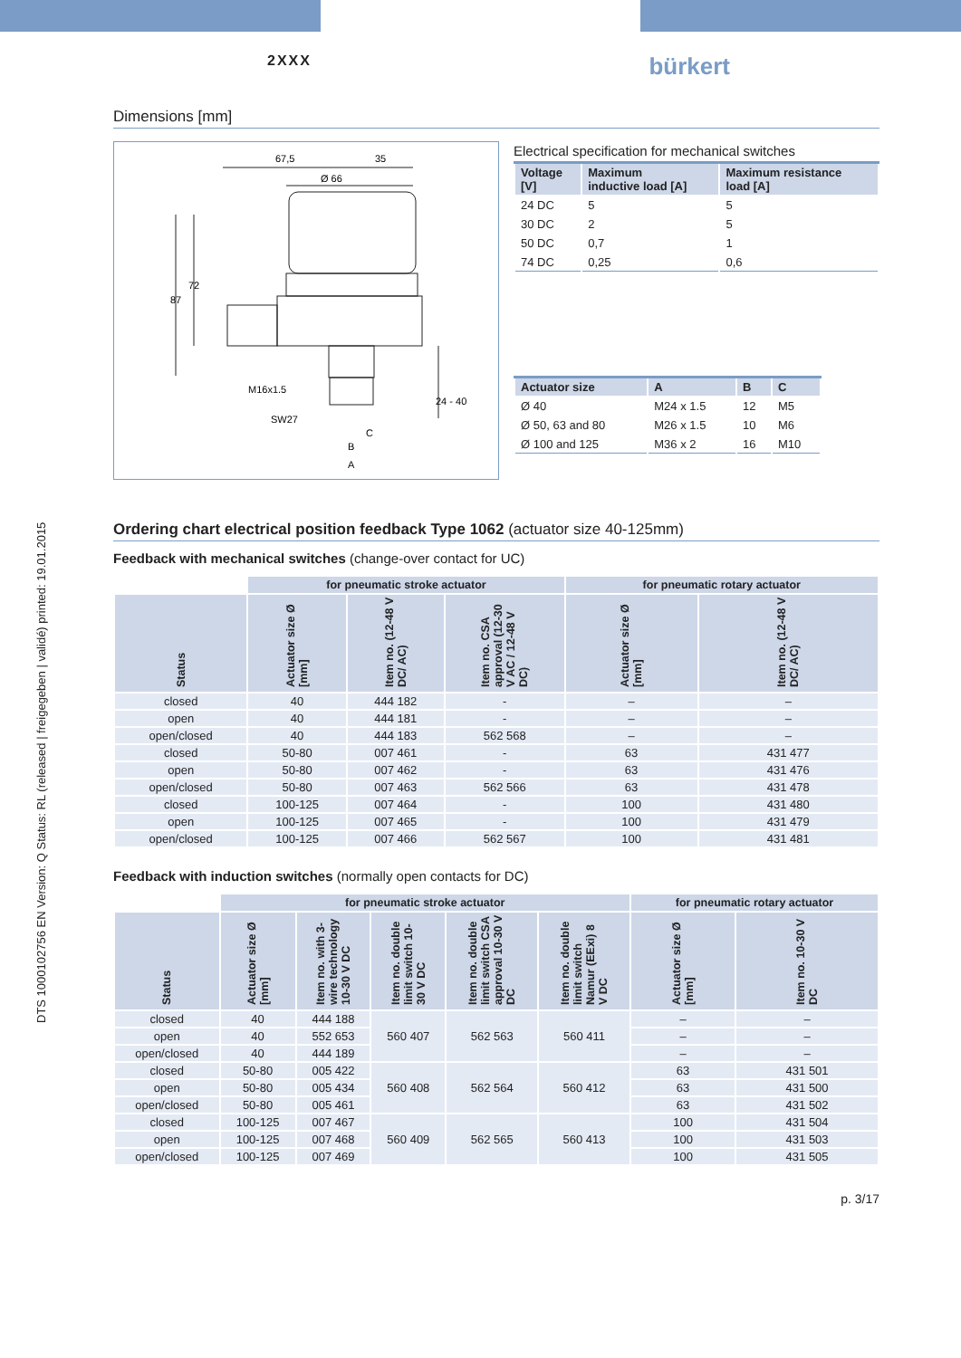DTS 1000102756 EN Version: Q Status: RL (released | freigegeben | validé) printed: 19.01.2015
2XXX bürkert
Dimensions [mm]
67,5
35
Ø 66
87
72
M16x1.5
SW27
24 - 40
B
A
C
Electrical specification for mechanical switches
| Voltage [V] | Maximum inductive load [A] | Maximum resistance load [A] |
| --- | --- | --- |
| 24 DC | 5 | 5 |
| 30 DC | 2 | 5 |
| 50 DC | 0,7 | 1 |
| 74 DC | 0,25 | 0,6 |
| Actuator size | A | B | C |
| --- | --- | --- | --- |
| Ø 40 | M24 x 1.5 | 12 | M5 |
| Ø 50, 63 and 80 | M26 x 1.5 | 10 | M6 |
| Ø 100 and 125 | M36 x 2 | 16 | M10 |
Ordering chart electrical position feedback Type 1062 (actuator size 40-125mm)
Feedback with mechanical switches (change-over contact for UC)
| | for pneumatic stroke actuator | | | for pneumatic rotary actuator | |
| Status | Actuator size Ø [mm] | Item no. (12-48 V DC/ AC) | Item no. CSA approval (12-30 V AC / 12-48 V DC) | Actuator size Ø [mm] | Item no. (12-48 V DC/ AC) |
| closed | 40 | 444 182 | - | – | – |
| open | 40 | 444 181 | - | – | – |
| open/closed | 40 | 444 183 | 562 568 | – | – |
| closed | 50-80 | 007 461 | - | 63 | 431 477 |
| open | 50-80 | 007 462 | - | 63 | 431 476 |
| open/closed | 50-80 | 007 463 | 562 566 | 63 | 431 478 |
| closed | 100-125 | 007 464 | - | 100 | 431 480 |
| open | 100-125 | 007 465 | - | 100 | 431 479 |
| open/closed | 100-125 | 007 466 | 562 567 | 100 | 431 481 |
Feedback with induction switches (normally open contacts for DC)
| | for pneumatic stroke actuator | | | | | for pneumatic rotary actuator | |
| Status | Actuator size Ø [mm] | Item no. with 3-wire technology 10-30 V DC | Item no. double limit switch 10-30 V DC | Item no. double limit switch CSA approval 10-30 V DC | Item no. double limit switch Namur (EExi) 8 V DC | Actuator size Ø [mm] | Item no. 10-30 V DC |
| closed | 40 | 444 188 | 560 407 | 562 563 | 560 411 | – | – |
| open | 40 | 552 653 | | | | – | – |
| open/closed | 40 | 444 189 | | | | – | – |
| closed | 50-80 | 005 422 | 560 408 | 562 564 | 560 412 | 63 | 431 501 |
| open | 50-80 | 005 434 | | | | 63 | 431 500 |
| open/closed | 50-80 | 005 461 | | | | 63 | 431 502 |
| closed | 100-125 | 007 467 | 560 409 | 562 565 | 560 413 | 100 | 431 504 |
| open | 100-125 | 007 468 | | | | 100 | 431 503 |
| open/closed | 100-125 | 007 469 | | | | 100 | 431 505 |
p. 3/17